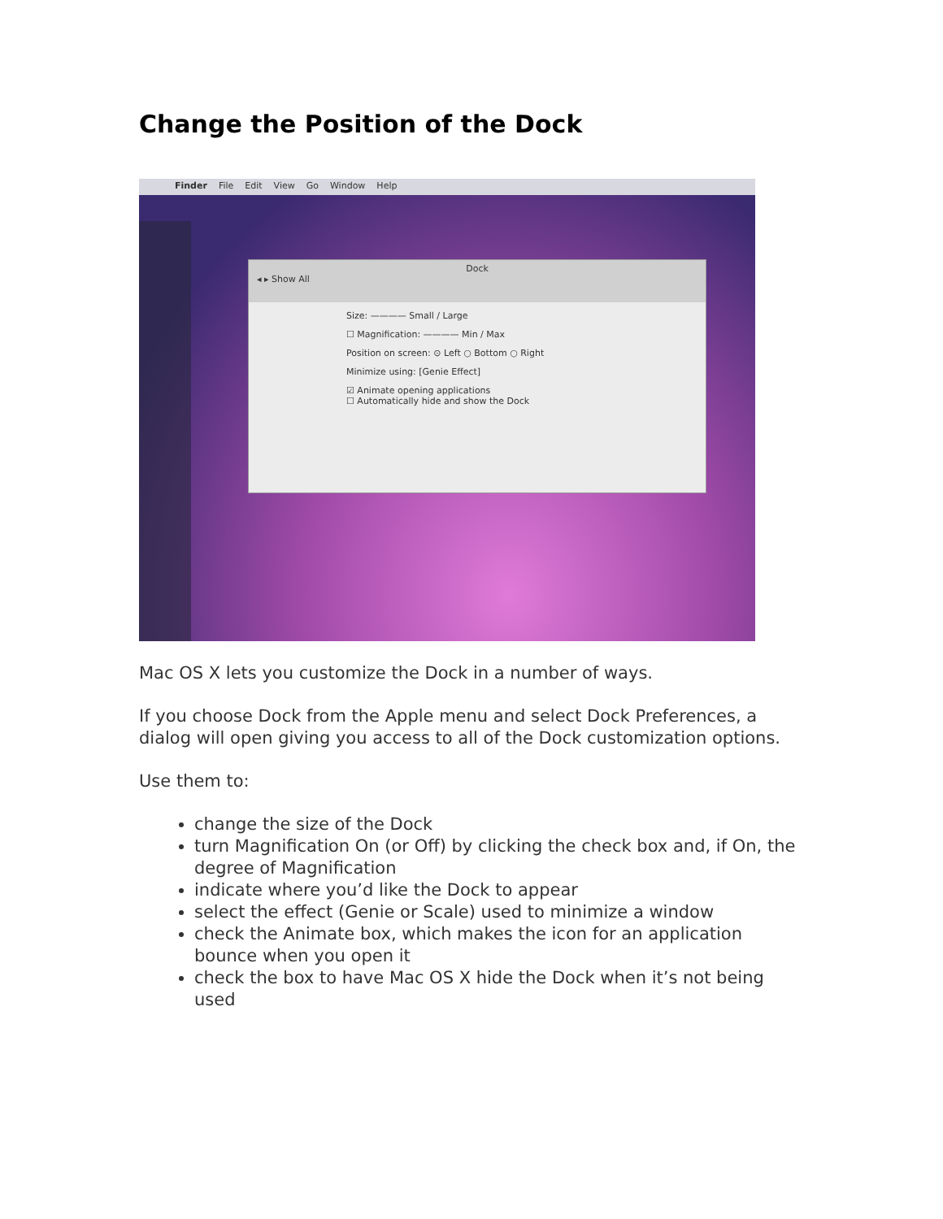Change the Position of the Dock
Finder File Edit View Go Window Help
Dock
◂ ▸ Show All
Size: ———— Small / Large
☐ Magnification: ———— Min / Max
Position on screen: ⊙ Left ○ Bottom ○ Right
Minimize using: [Genie Effect]
☑ Animate opening applications
☐ Automatically hide and show the Dock
Mac OS X lets you customize the Dock in a number of ways.
If you choose Dock from the Apple menu and select Dock Preferences, a dialog will open giving you access to all of the Dock customization options.
Use them to:
change the size of the Dock
turn Magnification On (or Off) by clicking the check box and, if On, the degree of Magnification
indicate where you’d like the Dock to appear
select the effect (Genie or Scale) used to minimize a window
check the Animate box, which makes the icon for an application bounce when you open it
check the box to have Mac OS X hide the Dock when it’s not being used